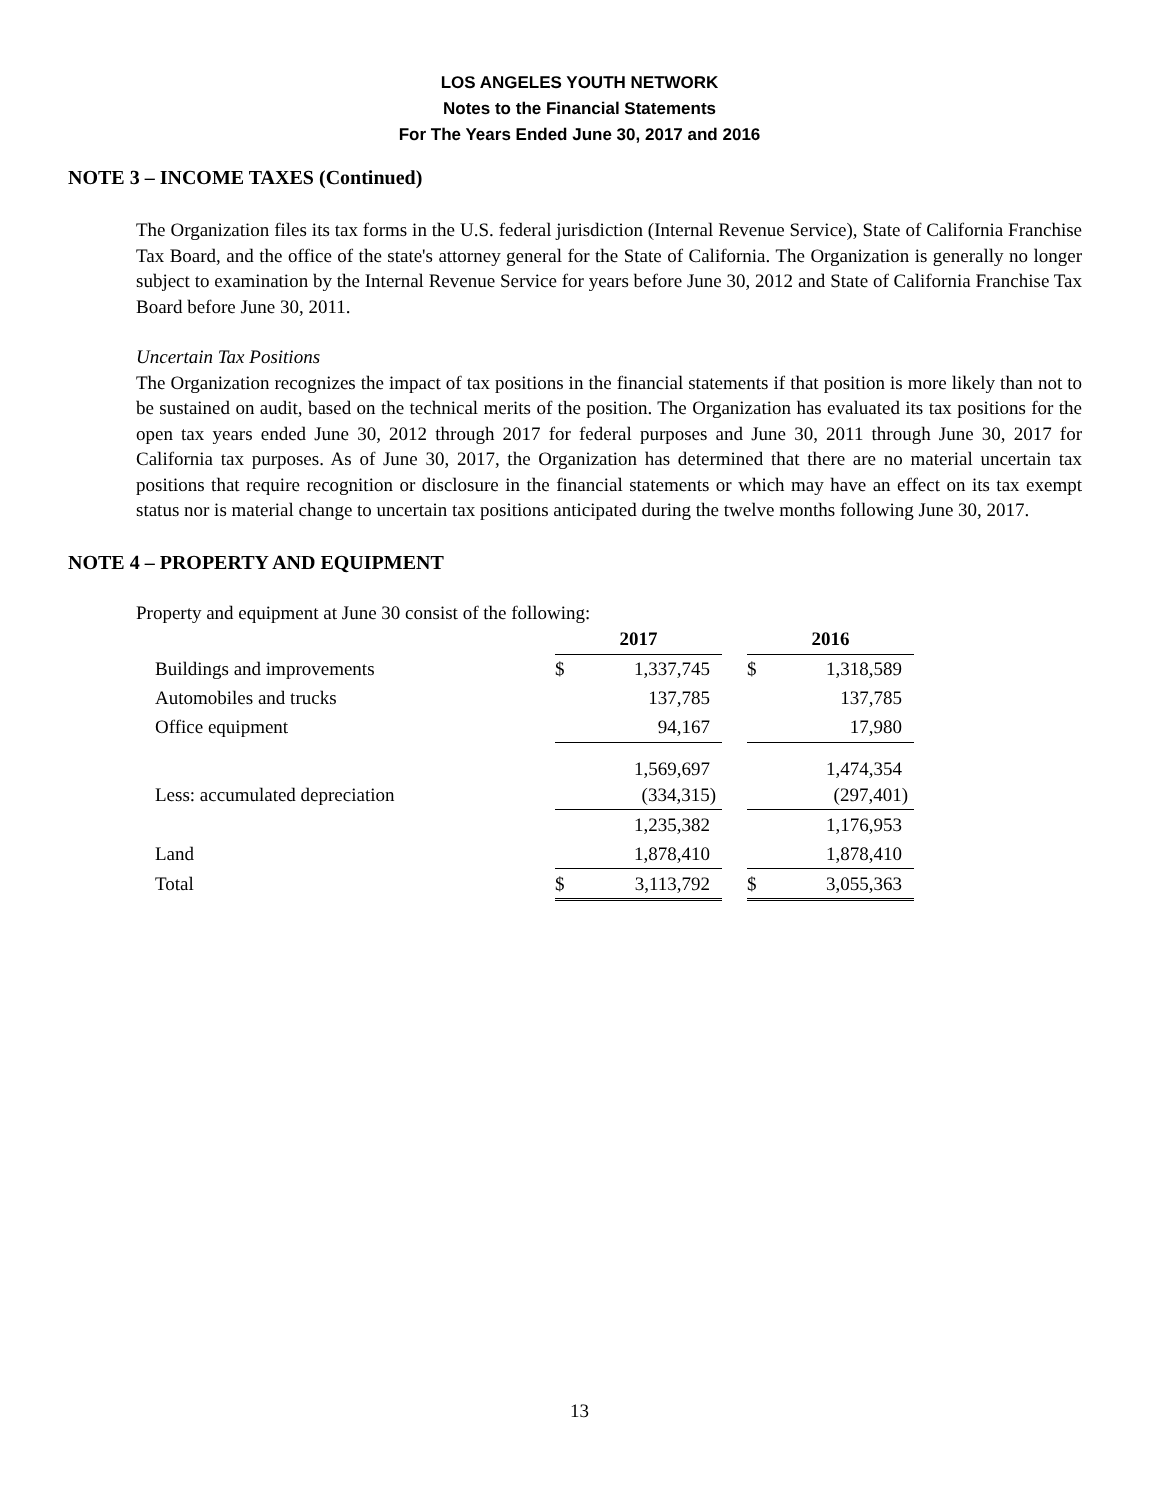LOS ANGELES YOUTH NETWORK
Notes to the Financial Statements
For The Years Ended June 30, 2017 and 2016
NOTE 3 – INCOME TAXES (Continued)
The Organization files its tax forms in the U.S. federal jurisdiction (Internal Revenue Service), State of California Franchise Tax Board, and the office of the state's attorney general for the State of California. The Organization is generally no longer subject to examination by the Internal Revenue Service for years before June 30, 2012 and State of California Franchise Tax Board before June 30, 2011.
Uncertain Tax Positions
The Organization recognizes the impact of tax positions in the financial statements if that position is more likely than not to be sustained on audit, based on the technical merits of the position. The Organization has evaluated its tax positions for the open tax years ended June 30, 2012 through 2017 for federal purposes and June 30, 2011 through June 30, 2017 for California tax purposes. As of June 30, 2017, the Organization has determined that there are no material uncertain tax positions that require recognition or disclosure in the financial statements or which may have an effect on its tax exempt status nor is material change to uncertain tax positions anticipated during the twelve months following June 30, 2017.
NOTE 4 – PROPERTY AND EQUIPMENT
Property and equipment at June 30 consist of the following:
| | 2017 | | | 2016 | |
| Buildings and improvements | $ | 1,337,745 | | $ | 1,318,589 |
| Automobiles and trucks | | 137,785 | | | 137,785 |
| Office equipment | | 94,167 | | | 17,980 |
| | | 1,569,697 | | | 1,474,354 |
| Less: accumulated depreciation | | (334,315) | | | (297,401) |
| | | 1,235,382 | | | 1,176,953 |
| Land | | 1,878,410 | | | 1,878,410 |
| Total | $ | 3,113,792 | | $ | 3,055,363 |
13